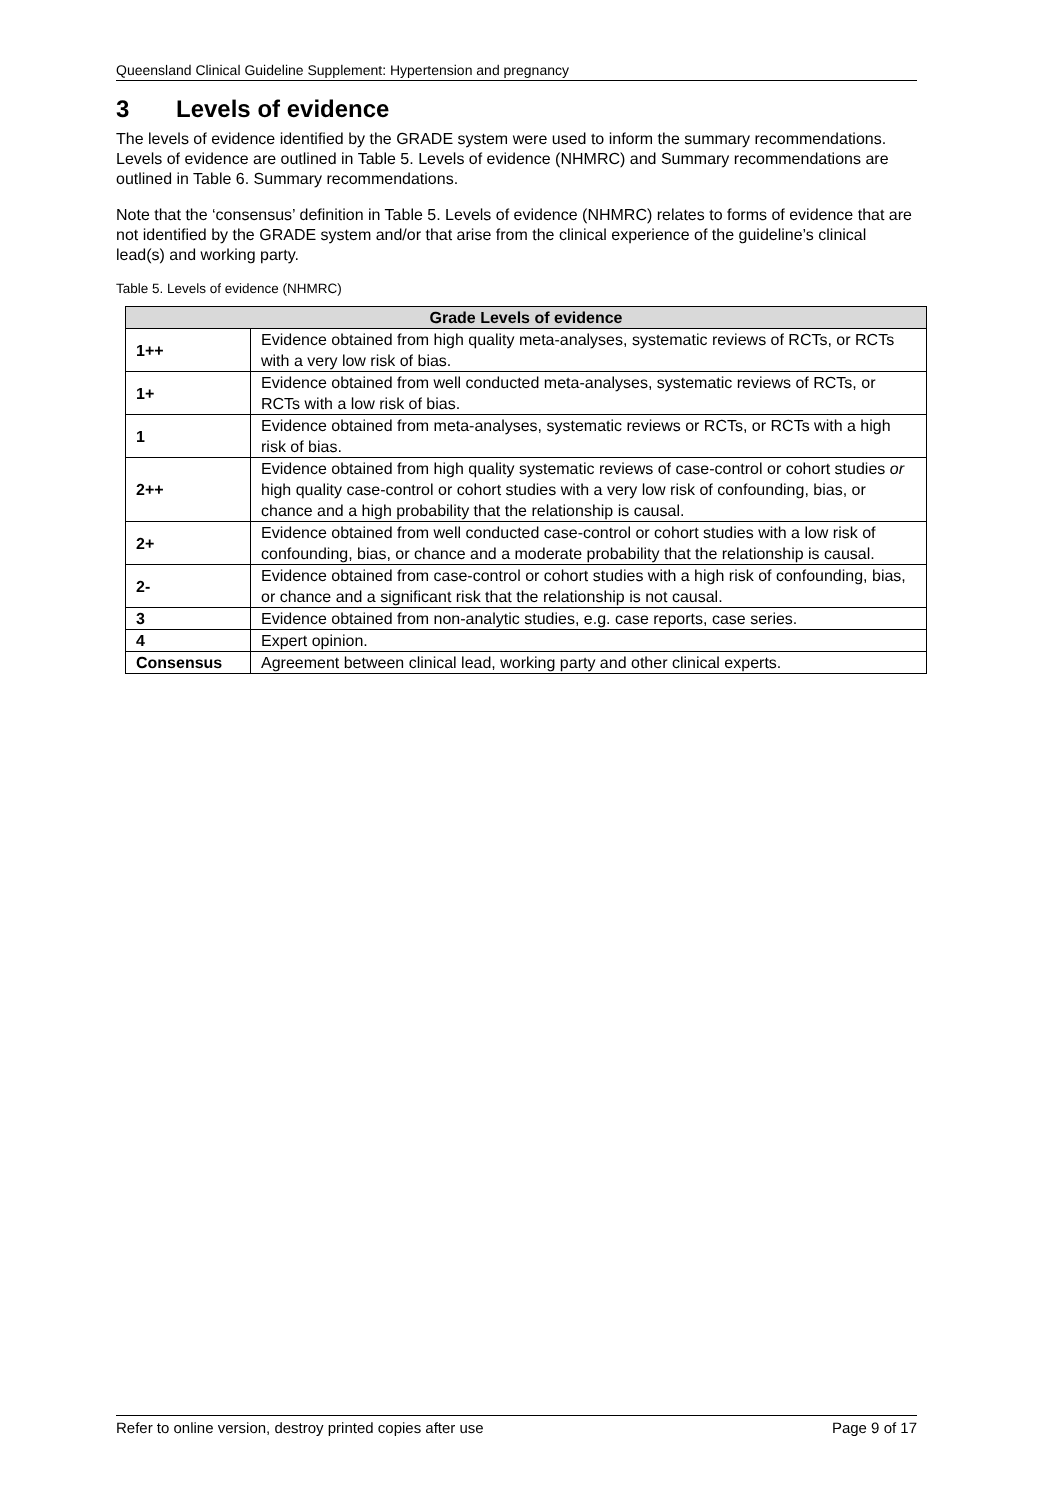Queensland Clinical Guideline Supplement: Hypertension and pregnancy
3 Levels of evidence
The levels of evidence identified by the GRADE system were used to inform the summary recommendations. Levels of evidence are outlined in Table 5. Levels of evidence (NHMRC) and Summary recommendations are outlined in Table 6. Summary recommendations.
Note that the ‘consensus’ definition in Table 5. Levels of evidence (NHMRC) relates to forms of evidence that are not identified by the GRADE system and/or that arise from the clinical experience of the guideline’s clinical lead(s) and working party.
Table 5. Levels of evidence (NHMRC)
| Grade Levels of evidence | |
| --- | --- |
| 1++ | Evidence obtained from high quality meta-analyses, systematic reviews of RCTs, or RCTs with a very low risk of bias. |
| 1+ | Evidence obtained from well conducted meta-analyses, systematic reviews of RCTs, or RCTs with a low risk of bias. |
| 1 | Evidence obtained from meta-analyses, systematic reviews or RCTs, or RCTs with a high risk of bias. |
| 2++ | Evidence obtained from high quality systematic reviews of case-control or cohort studies or high quality case-control or cohort studies with a very low risk of confounding, bias, or chance and a high probability that the relationship is causal. |
| 2+ | Evidence obtained from well conducted case-control or cohort studies with a low risk of confounding, bias, or chance and a moderate probability that the relationship is causal. |
| 2- | Evidence obtained from case-control or cohort studies with a high risk of confounding, bias, or chance and a significant risk that the relationship is not causal. |
| 3 | Evidence obtained from non-analytic studies, e.g. case reports, case series. |
| 4 | Expert opinion. |
| Consensus | Agreement between clinical lead, working party and other clinical experts. |
Refer to online version, destroy printed copies after use Page 9 of 17